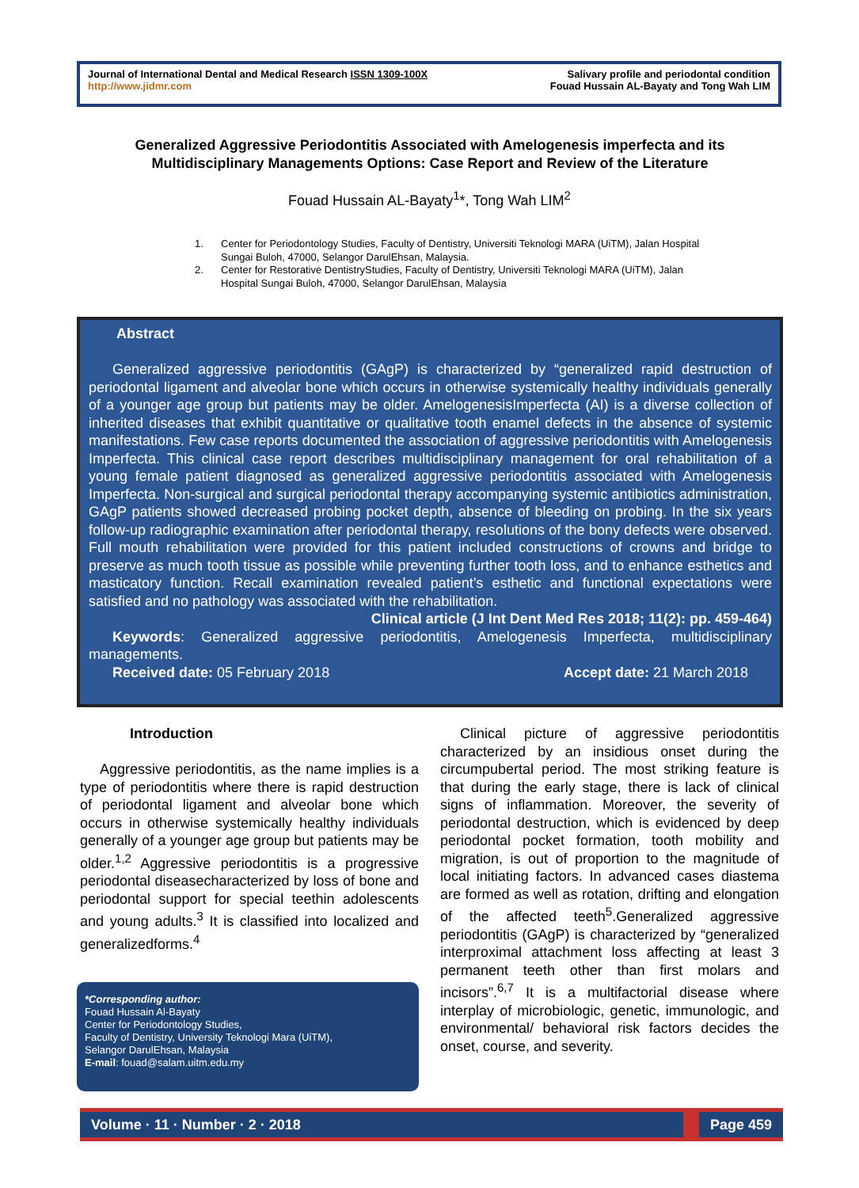Journal of International Dental and Medical Research ISSN 1309-100X
http://www.jidmr.com
Salivary profile and periodontal condition
Fouad Hussain AL-Bayaty and Tong Wah LIM
Generalized Aggressive Periodontitis Associated with Amelogenesis imperfecta and its Multidisciplinary Managements Options: Case Report and Review of the Literature
Fouad Hussain AL-Bayaty<sup>1</sup>*, Tong Wah LIM<sup>2</sup>
1. Center for Periodontology Studies, Faculty of Dentistry, Universiti Teknologi MARA (UiTM), Jalan Hospital Sungai Buloh, 47000, Selangor DarulEhsan, Malaysia.
2. Center for Restorative DentistryStudies, Faculty of Dentistry, Universiti Teknologi MARA (UiTM), Jalan Hospital Sungai Buloh, 47000, Selangor DarulEhsan, Malaysia
Abstract
Generalized aggressive periodontitis (GAgP) is characterized by “generalized rapid destruction of periodontal ligament and alveolar bone which occurs in otherwise systemically healthy individuals generally of a younger age group but patients may be older. AmelogenesisImperfecta (AI) is a diverse collection of inherited diseases that exhibit quantitative or qualitative tooth enamel defects in the absence of systemic manifestations. Few case reports documented the association of aggressive periodontitis with Amelogenesis Imperfecta. This clinical case report describes multidisciplinary management for oral rehabilitation of a young female patient diagnosed as generalized aggressive periodontitis associated with Amelogenesis Imperfecta. Non-surgical and surgical periodontal therapy accompanying systemic antibiotics administration, GAgP patients showed decreased probing pocket depth, absence of bleeding on probing. In the six years follow-up radiographic examination after periodontal therapy, resolutions of the bony defects were observed. Full mouth rehabilitation were provided for this patient included constructions of crowns and bridge to preserve as much tooth tissue as possible while preventing further tooth loss, and to enhance esthetics and masticatory function. Recall examination revealed patient’s esthetic and functional expectations were satisfied and no pathology was associated with the rehabilitation.
Clinical article (J Int Dent Med Res 2018; 11(2): pp. 459-464)
Keywords: Generalized aggressive periodontitis, Amelogenesis Imperfecta, multidisciplinary managements.
Received date: 05 February 2018 Accept date: 21 March 2018
Introduction
Aggressive periodontitis, as the name implies is a type of periodontitis where there is rapid destruction of periodontal ligament and alveolar bone which occurs in otherwise systemically healthy individuals generally of a younger age group but patients may be older.<sup>1,2</sup> Aggressive periodontitis is a progressive periodontal diseasecharacterized by loss of bone and periodontal support for special teethin adolescents and young adults.<sup>3</sup> It is classified into localized and generalizedforms.<sup>4</sup>
*Corresponding author:
Fouad Hussain Al-Bayaty
Center for Periodontology Studies,
Faculty of Dentistry, University Teknologi Mara (UiTM),
Selangor DarulEhsan, Malaysia
E-mail: fouad@salam.uitm.edu.my
Clinical picture of aggressive periodontitis characterized by an insidious onset during the circumpubertal period. The most striking feature is that during the early stage, there is lack of clinical signs of inflammation. Moreover, the severity of periodontal destruction, which is evidenced by deep periodontal pocket formation, tooth mobility and migration, is out of proportion to the magnitude of local initiating factors. In advanced cases diastema are formed as well as rotation, drifting and elongation of the affected teeth<sup>5</sup>.Generalized aggressive periodontitis (GAgP) is characterized by “generalized interproximal attachment loss affecting at least 3 permanent teeth other than first molars and incisors”.<sup>6,7</sup> It is a multifactorial disease where interplay of microbiologic, genetic, immunologic, and environmental/ behavioral risk factors decides the onset, course, and severity.
Volume · 11 · Number · 2 · 2018 Page 459